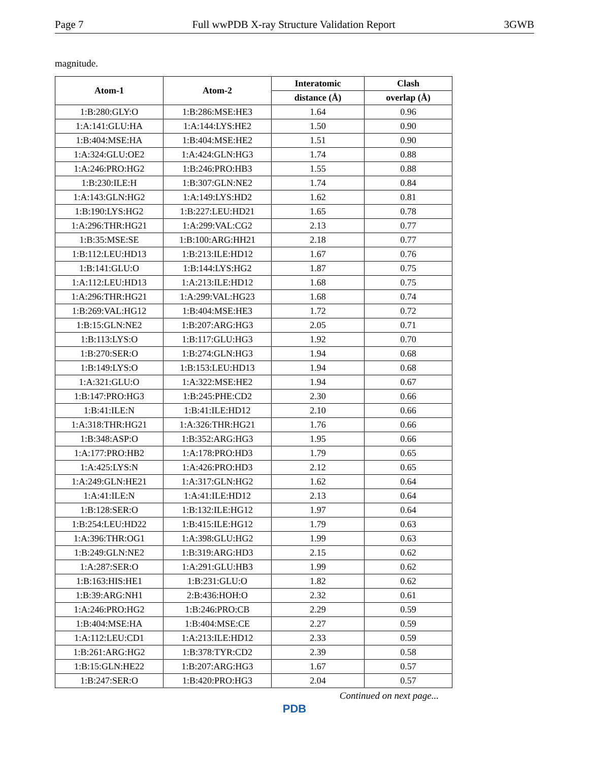Page 7 Full wwPDB X-ray Structure Validation Report 3GWB
magnitude.
| Atom-1 | Atom-2 | Interatomic | Clash |
| --- | --- | --- | --- |
| | | distance (Å) | overlap (Å) |
| 1:B:280:GLY:O | 1:B:286:MSE:HE3 | 1.64 | 0.96 |
| 1:A:141:GLU:HA | 1:A:144:LYS:HE2 | 1.50 | 0.90 |
| 1:B:404:MSE:HA | 1:B:404:MSE:HE2 | 1.51 | 0.90 |
| 1:A:324:GLU:OE2 | 1:A:424:GLN:HG3 | 1.74 | 0.88 |
| 1:A:246:PRO:HG2 | 1:B:246:PRO:HB3 | 1.55 | 0.88 |
| 1:B:230:ILE:H | 1:B:307:GLN:NE2 | 1.74 | 0.84 |
| 1:A:143:GLN:HG2 | 1:A:149:LYS:HD2 | 1.62 | 0.81 |
| 1:B:190:LYS:HG2 | 1:B:227:LEU:HD21 | 1.65 | 0.78 |
| 1:A:296:THR:HG21 | 1:A:299:VAL:CG2 | 2.13 | 0.77 |
| 1:B:35:MSE:SE | 1:B:100:ARG:HH21 | 2.18 | 0.77 |
| 1:B:112:LEU:HD13 | 1:B:213:ILE:HD12 | 1.67 | 0.76 |
| 1:B:141:GLU:O | 1:B:144:LYS:HG2 | 1.87 | 0.75 |
| 1:A:112:LEU:HD13 | 1:A:213:ILE:HD12 | 1.68 | 0.75 |
| 1:A:296:THR:HG21 | 1:A:299:VAL:HG23 | 1.68 | 0.74 |
| 1:B:269:VAL:HG12 | 1:B:404:MSE:HE3 | 1.72 | 0.72 |
| 1:B:15:GLN:NE2 | 1:B:207:ARG:HG3 | 2.05 | 0.71 |
| 1:B:113:LYS:O | 1:B:117:GLU:HG3 | 1.92 | 0.70 |
| 1:B:270:SER:O | 1:B:274:GLN:HG3 | 1.94 | 0.68 |
| 1:B:149:LYS:O | 1:B:153:LEU:HD13 | 1.94 | 0.68 |
| 1:A:321:GLU:O | 1:A:322:MSE:HE2 | 1.94 | 0.67 |
| 1:B:147:PRO:HG3 | 1:B:245:PHE:CD2 | 2.30 | 0.66 |
| 1:B:41:ILE:N | 1:B:41:ILE:HD12 | 2.10 | 0.66 |
| 1:A:318:THR:HG21 | 1:A:326:THR:HG21 | 1.76 | 0.66 |
| 1:B:348:ASP:O | 1:B:352:ARG:HG3 | 1.95 | 0.66 |
| 1:A:177:PRO:HB2 | 1:A:178:PRO:HD3 | 1.79 | 0.65 |
| 1:A:425:LYS:N | 1:A:426:PRO:HD3 | 2.12 | 0.65 |
| 1:A:249:GLN:HE21 | 1:A:317:GLN:HG2 | 1.62 | 0.64 |
| 1:A:41:ILE:N | 1:A:41:ILE:HD12 | 2.13 | 0.64 |
| 1:B:128:SER:O | 1:B:132:ILE:HG12 | 1.97 | 0.64 |
| 1:B:254:LEU:HD22 | 1:B:415:ILE:HG12 | 1.79 | 0.63 |
| 1:A:396:THR:OG1 | 1:A:398:GLU:HG2 | 1.99 | 0.63 |
| 1:B:249:GLN:NE2 | 1:B:319:ARG:HD3 | 2.15 | 0.62 |
| 1:A:287:SER:O | 1:A:291:GLU:HB3 | 1.99 | 0.62 |
| 1:B:163:HIS:HE1 | 1:B:231:GLU:O | 1.82 | 0.62 |
| 1:B:39:ARG:NH1 | 2:B:436:HOH:O | 2.32 | 0.61 |
| 1:A:246:PRO:HG2 | 1:B:246:PRO:CB | 2.29 | 0.59 |
| 1:B:404:MSE:HA | 1:B:404:MSE:CE | 2.27 | 0.59 |
| 1:A:112:LEU:CD1 | 1:A:213:ILE:HD12 | 2.33 | 0.59 |
| 1:B:261:ARG:HG2 | 1:B:378:TYR:CD2 | 2.39 | 0.58 |
| 1:B:15:GLN:HE22 | 1:B:207:ARG:HG3 | 1.67 | 0.57 |
| 1:B:247:SER:O | 1:B:420:PRO:HG3 | 2.04 | 0.57 |
Continued on next page...
PDB